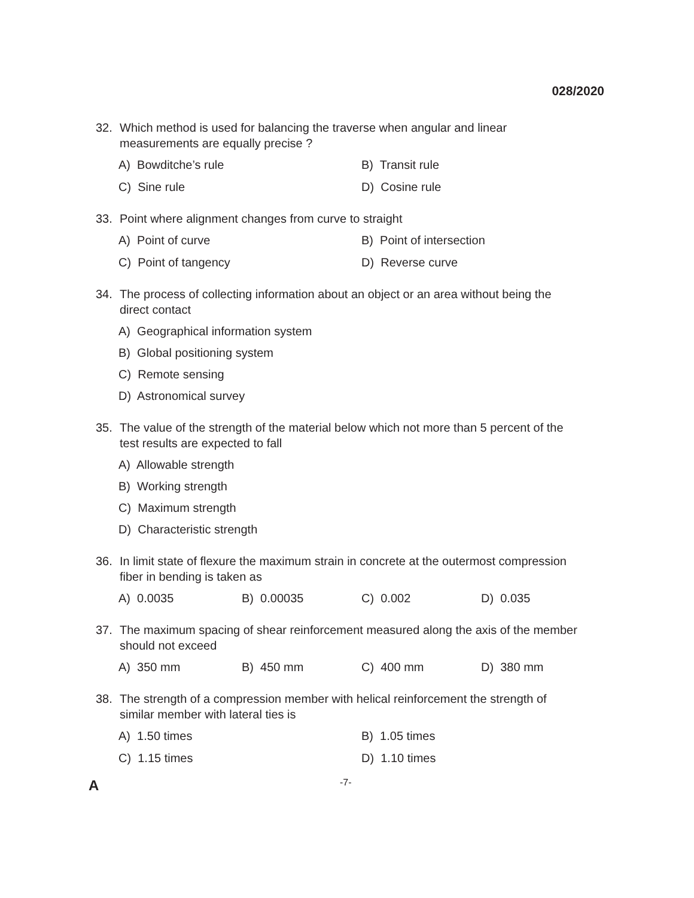028/2020
32. Which method is used for balancing the traverse when angular and linear measurements are equally precise ?
A) Bowditche’s rule B) Transit rule C) Sine rule D) Cosine rule
33. Point where alignment changes from curve to straight
A) Point of curve B) Point of intersection C) Point of tangency D) Reverse curve
34. The process of collecting information about an object or an area without being the direct contact
A) Geographical information system
B) Global positioning system
C) Remote sensing
D) Astronomical survey
35. The value of the strength of the material below which not more than 5 percent of the test results are expected to fall
A) Allowable strength
B) Working strength
C) Maximum strength
D) Characteristic strength
36. In limit state of flexure the maximum strain in concrete at the outermost compression fiber in bending is taken as
A) 0.0035 B) 0.00035 C) 0.002 D) 0.035
37. The maximum spacing of shear reinforcement measured along the axis of the member should not exceed
A) 350 mm B) 450 mm C) 400 mm D) 380 mm
38. The strength of a compression member with helical reinforcement the strength of similar member with lateral ties is
A) 1.50 times B) 1.05 times C) 1.15 times D) 1.10 times
A -7-